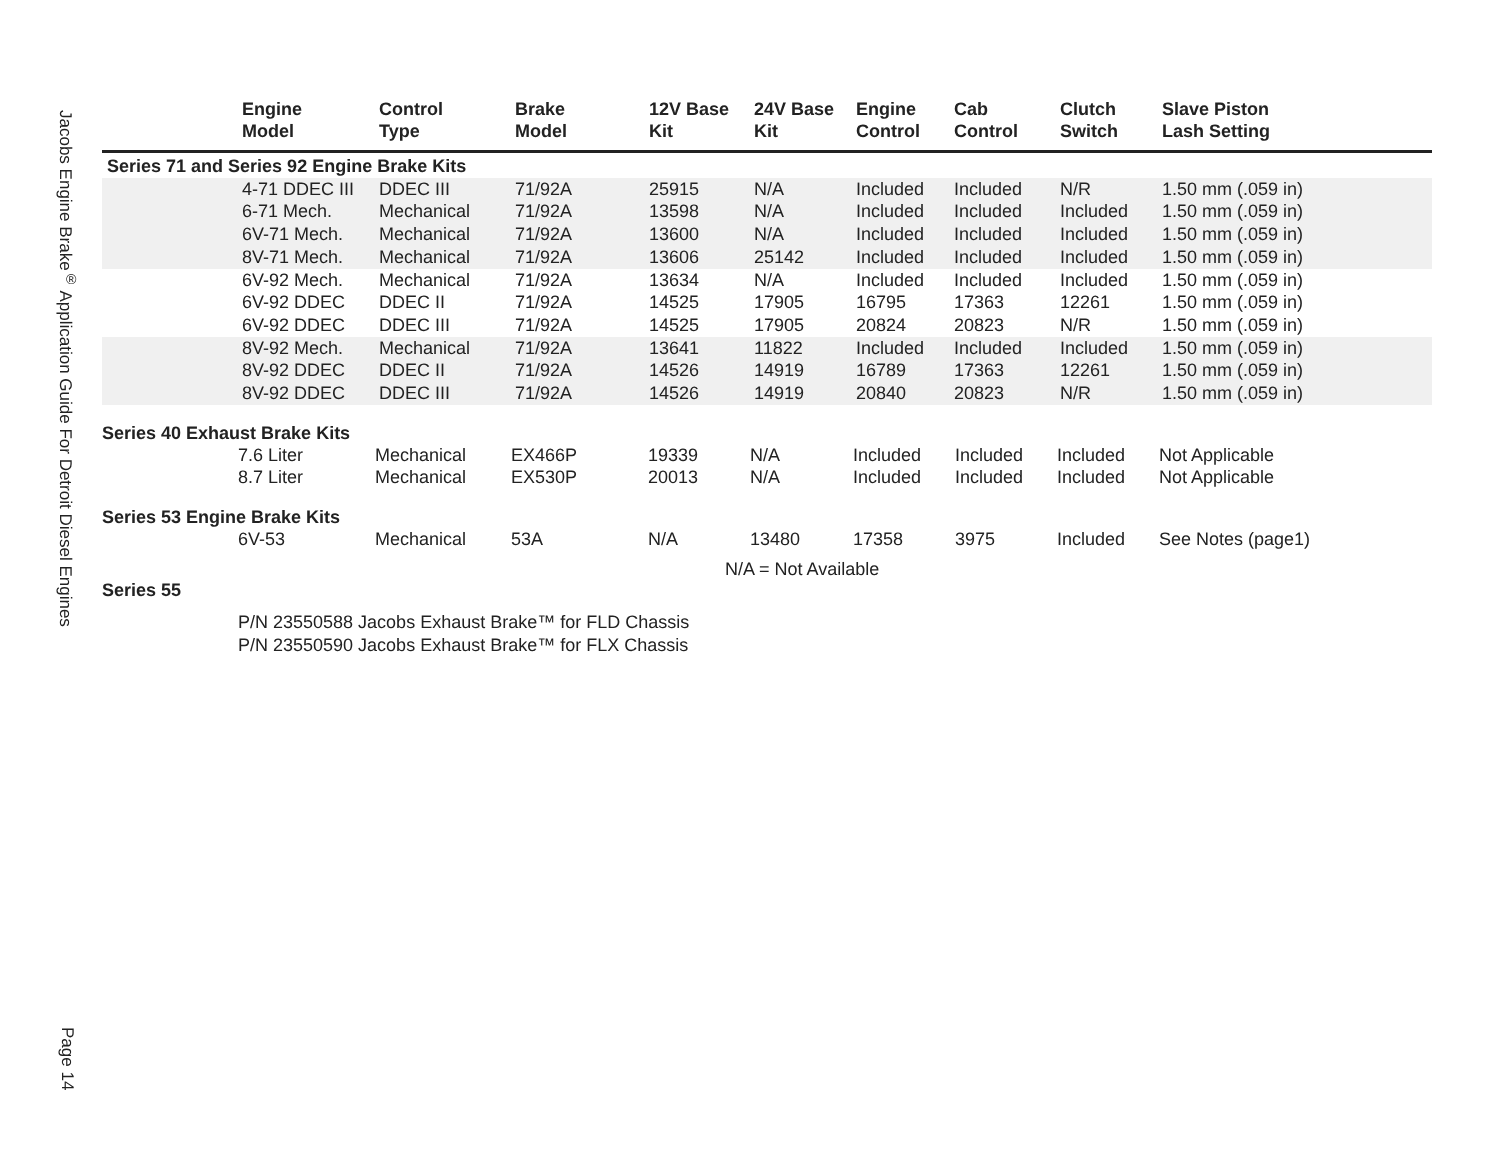Jacobs Engine Brake<sup>®</sup> Application Guide For Detroit Diesel Engines
Page 14
| | Engine Model | Control Type | Brake Model | 12V Base Kit | 24V Base Kit | Engine Control | Cab Control | Clutch Switch | Slave Piston Lash Setting |
| --- | --- | --- | --- | --- | --- | --- | --- | --- | --- |
| Series 71 and Series 92 Engine Brake Kits | | | | | | | | | |
| | 4-71 DDEC III | DDEC III | 71/92A | 25915 | N/A | Included | Included | N/R | 1.50 mm (.059 in) |
| | 6-71 Mech. | Mechanical | 71/92A | 13598 | N/A | Included | Included | Included | 1.50 mm (.059 in) |
| | 6V-71 Mech. | Mechanical | 71/92A | 13600 | N/A | Included | Included | Included | 1.50 mm (.059 in) |
| | 8V-71 Mech. | Mechanical | 71/92A | 13606 | 25142 | Included | Included | Included | 1.50 mm (.059 in) |
| | 6V-92 Mech. | Mechanical | 71/92A | 13634 | N/A | Included | Included | Included | 1.50 mm (.059 in) |
| | 6V-92 DDEC | DDEC II | 71/92A | 14525 | 17905 | 16795 | 17363 | 12261 | 1.50 mm (.059 in) |
| | 6V-92 DDEC | DDEC III | 71/92A | 14525 | 17905 | 20824 | 20823 | N/R | 1.50 mm (.059 in) |
| | 8V-92 Mech. | Mechanical | 71/92A | 13641 | 11822 | Included | Included | Included | 1.50 mm (.059 in) |
| | 8V-92 DDEC | DDEC II | 71/92A | 14526 | 14919 | 16789 | 17363 | 12261 | 1.50 mm (.059 in) |
| | 8V-92 DDEC | DDEC III | 71/92A | 14526 | 14919 | 20840 | 20823 | N/R | 1.50 mm (.059 in) |
Series 40 Exhaust Brake Kits
| | 7.6 Liter | Mechanical | EX466P | 19339 | N/A | Included | Included | Included | Not Applicable |
| | 8.7 Liter | Mechanical | EX530P | 20013 | N/A | Included | Included | Included | Not Applicable |
Series 53 Engine Brake Kits
| | 6V-53 | Mechanical | 53A | N/A | 13480 | 17358 | 3975 | Included | See Notes (page1) |
N/A = Not Available
Series 55
P/N 23550588 Jacobs Exhaust Brake™ for FLD Chassis
P/N 23550590 Jacobs Exhaust Brake™ for FLX Chassis